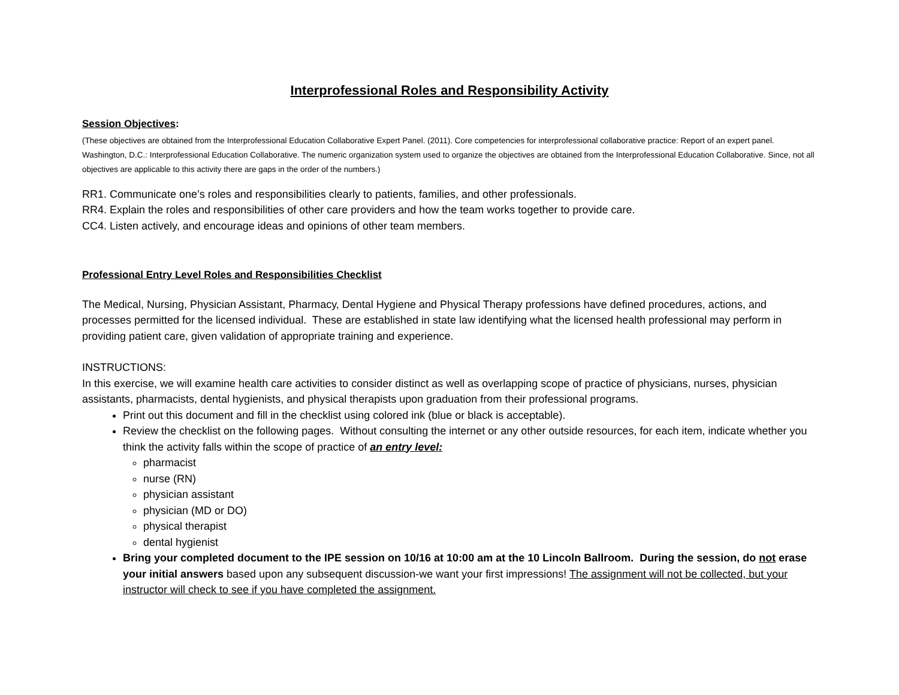Interprofessional Roles and Responsibility Activity
Session Objectives:
(These objectives are obtained from the Interprofessional Education Collaborative Expert Panel. (2011). Core competencies for interprofessional collaborative practice: Report of an expert panel. Washington, D.C.: Interprofessional Education Collaborative. The numeric organization system used to organize the objectives are obtained from the Interprofessional Education Collaborative. Since, not all objectives are applicable to this activity there are gaps in the order of the numbers.)
RR1. Communicate one’s roles and responsibilities clearly to patients, families, and other professionals.
RR4. Explain the roles and responsibilities of other care providers and how the team works together to provide care.
CC4. Listen actively, and encourage ideas and opinions of other team members.
Professional Entry Level Roles and Responsibilities Checklist
The Medical, Nursing, Physician Assistant, Pharmacy, Dental Hygiene and Physical Therapy professions have defined procedures, actions, and processes permitted for the licensed individual. These are established in state law identifying what the licensed health professional may perform in providing patient care, given validation of appropriate training and experience.
INSTRUCTIONS:
In this exercise, we will examine health care activities to consider distinct as well as overlapping scope of practice of physicians, nurses, physician assistants, pharmacists, dental hygienists, and physical therapists upon graduation from their professional programs.
Print out this document and fill in the checklist using colored ink (blue or black is acceptable).
Review the checklist on the following pages. Without consulting the internet or any other outside resources, for each item, indicate whether you think the activity falls within the scope of practice of an entry level:
pharmacist
nurse (RN)
physician assistant
physician (MD or DO)
physical therapist
dental hygienist
Bring your completed document to the IPE session on 10/16 at 10:00 am at the 10 Lincoln Ballroom. During the session, do not erase your initial answers based upon any subsequent discussion-we want your first impressions! The assignment will not be collected, but your instructor will check to see if you have completed the assignment.